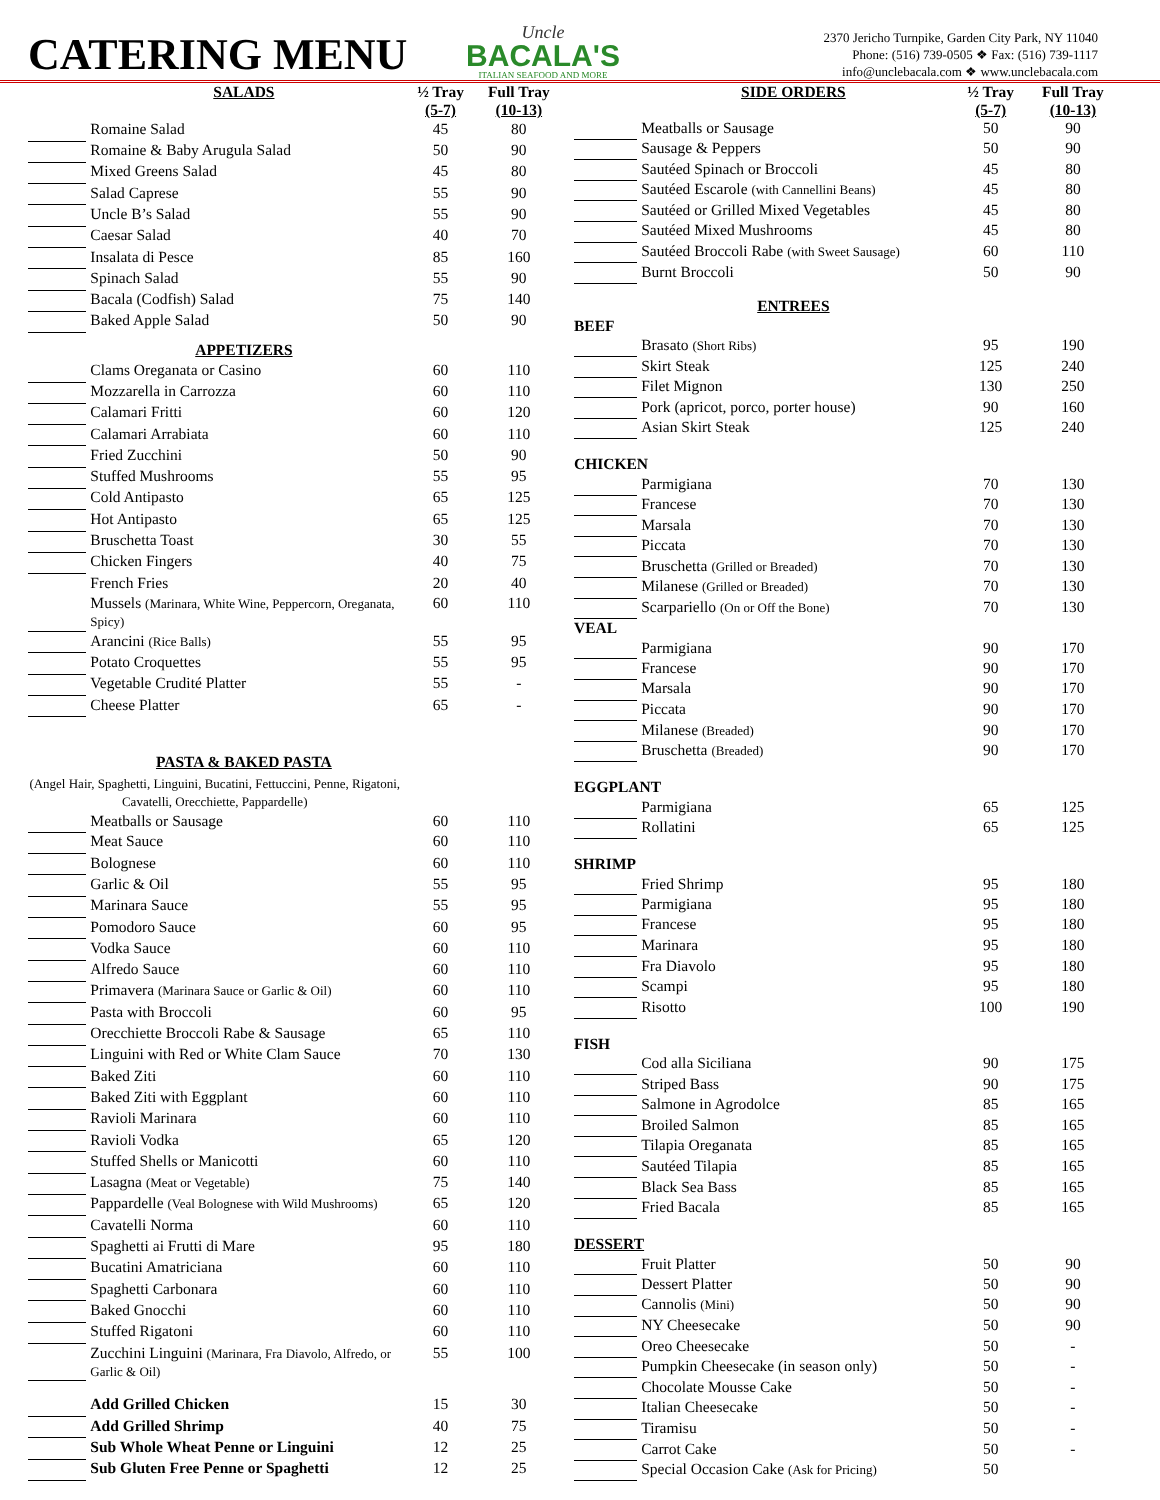CATERING MENU
Uncle
BACALA'S
ITALIAN SEAFOOD AND MORE
2370 Jericho Turnpike, Garden City Park, NY 11040
Phone: (516) 739-0505 ❖ Fax: (516) 739-1117
info@unclebacala.com ❖ www.unclebacala.com
| | SALADS | ½ Tray (5-7) | Full Tray (10-13) |
| --- | --- | --- | --- |
| | Romaine Salad | 45 | 80 |
| | Romaine & Baby Arugula Salad | 50 | 90 |
| | Mixed Greens Salad | 45 | 80 |
| | Salad Caprese | 55 | 90 |
| | Uncle B’s Salad | 55 | 90 |
| | Caesar Salad | 40 | 70 |
| | Insalata di Pesce | 85 | 160 |
| | Spinach Salad | 55 | 90 |
| | Bacala (Codfish) Salad | 75 | 140 |
| | Baked Apple Salad | 50 | 90 |
| | APPETIZERS | | |
| | Clams Oreganata or Casino | 60 | 110 |
| | Mozzarella in Carrozza | 60 | 110 |
| | Calamari Fritti | 60 | 120 |
| | Calamari Arrabiata | 60 | 110 |
| | Fried Zucchini | 50 | 90 |
| | Stuffed Mushrooms | 55 | 95 |
| | Cold Antipasto | 65 | 125 |
| | Hot Antipasto | 65 | 125 |
| | Bruschetta Toast | 30 | 55 |
| | Chicken Fingers | 40 | 75 |
| | French Fries | 20 | 40 |
| | Mussels (Marinara, White Wine, Peppercorn, Oreganata, Spicy) | 60 | 110 |
| | Arancini (Rice Balls) | 55 | 95 |
| | Potato Croquettes | 55 | 95 |
| | Vegetable Crudité Platter | 55 | - |
| | Cheese Platter | 65 | - |
| | PASTA & BAKED PASTA | | |
| (Angel Hair, Spaghetti, Linguini, Bucatini, Fettuccini, Penne, Rigatoni, Cavatelli, Orecchiette, Pappardelle) | | | |
| | Meatballs or Sausage | 60 | 110 |
| | Meat Sauce | 60 | 110 |
| | Bolognese | 60 | 110 |
| | Garlic & Oil | 55 | 95 |
| | Marinara Sauce | 55 | 95 |
| | Pomodoro Sauce | 60 | 95 |
| | Vodka Sauce | 60 | 110 |
| | Alfredo Sauce | 60 | 110 |
| | Primavera (Marinara Sauce or Garlic & Oil) | 60 | 110 |
| | Pasta with Broccoli | 60 | 95 |
| | Orecchiette Broccoli Rabe & Sausage | 65 | 110 |
| | Linguini with Red or White Clam Sauce | 70 | 130 |
| | Baked Ziti | 60 | 110 |
| | Baked Ziti with Eggplant | 60 | 110 |
| | Ravioli Marinara | 60 | 110 |
| | Ravioli Vodka | 65 | 120 |
| | Stuffed Shells or Manicotti | 60 | 110 |
| | Lasagna (Meat or Vegetable) | 75 | 140 |
| | Pappardelle (Veal Bolognese with Wild Mushrooms) | 65 | 120 |
| | Cavatelli Norma | 60 | 110 |
| | Spaghetti ai Frutti di Mare | 95 | 180 |
| | Bucatini Amatriciana | 60 | 110 |
| | Spaghetti Carbonara | 60 | 110 |
| | Baked Gnocchi | 60 | 110 |
| | Stuffed Rigatoni | 60 | 110 |
| | Zucchini Linguini (Marinara, Fra Diavolo, Alfredo, or Garlic & Oil) | 55 | 100 |
| | Add Grilled Chicken | 15 | 30 |
| | Add Grilled Shrimp | 40 | 75 |
| | Sub Whole Wheat Penne or Linguini | 12 | 25 |
| | Sub Gluten Free Penne or Spaghetti | 12 | 25 |
| | SIDE ORDERS | ½ Tray (5-7) | Full Tray (10-13) |
| --- | --- | --- | --- |
| | Meatballs or Sausage | 50 | 90 |
| | Sausage & Peppers | 50 | 90 |
| | Sautéed Spinach or Broccoli | 45 | 80 |
| | Sautéed Escarole (with Cannellini Beans) | 45 | 80 |
| | Sautéed or Grilled Mixed Vegetables | 45 | 80 |
| | Sautéed Mixed Mushrooms | 45 | 80 |
| | Sautéed Broccoli Rabe (with Sweet Sausage) | 60 | 110 |
| | Burnt Broccoli | 50 | 90 |
| | ENTREES | | |
| BEEF | | | |
| | Brasato (Short Ribs) | 95 | 190 |
| | Skirt Steak | 125 | 240 |
| | Filet Mignon | 130 | 250 |
| | Pork (apricot, porco, porter house) | 90 | 160 |
| | Asian Skirt Steak | 125 | 240 |
| CHICKEN | | | |
| | Parmigiana | 70 | 130 |
| | Francese | 70 | 130 |
| | Marsala | 70 | 130 |
| | Piccata | 70 | 130 |
| | Bruschetta (Grilled or Breaded) | 70 | 130 |
| | Milanese (Grilled or Breaded) | 70 | 130 |
| | Scarpariello (On or Off the Bone) | 70 | 130 |
| VEAL | | | |
| | Parmigiana | 90 | 170 |
| | Francese | 90 | 170 |
| | Marsala | 90 | 170 |
| | Piccata | 90 | 170 |
| | Milanese (Breaded) | 90 | 170 |
| | Bruschetta (Breaded) | 90 | 170 |
| EGGPLANT | | | |
| | Parmigiana | 65 | 125 |
| | Rollatini | 65 | 125 |
| SHRIMP | | | |
| | Fried Shrimp | 95 | 180 |
| | Parmigiana | 95 | 180 |
| | Francese | 95 | 180 |
| | Marinara | 95 | 180 |
| | Fra Diavolo | 95 | 180 |
| | Scampi | 95 | 180 |
| | Risotto | 100 | 190 |
| FISH | | | |
| | Cod alla Siciliana | 90 | 175 |
| | Striped Bass | 90 | 175 |
| | Salmone in Agrodolce | 85 | 165 |
| | Broiled Salmon | 85 | 165 |
| | Tilapia Oreganata | 85 | 165 |
| | Sautéed Tilapia | 85 | 165 |
| | Black Sea Bass | 85 | 165 |
| | Fried Bacala | 85 | 165 |
| DESSERT | | | |
| | Fruit Platter | 50 | 90 |
| | Dessert Platter | 50 | 90 |
| | Cannolis (Mini) | 50 | 90 |
| | NY Cheesecake | 50 | 90 |
| | Oreo Cheesecake | 50 | - |
| | Pumpkin Cheesecake (in season only) | 50 | - |
| | Chocolate Mousse Cake | 50 | - |
| | Italian Cheesecake | 50 | - |
| | Tiramisu | 50 | - |
| | Carrot Cake | 50 | - |
| | Special Occasion Cake (Ask for Pricing) | 50 | |